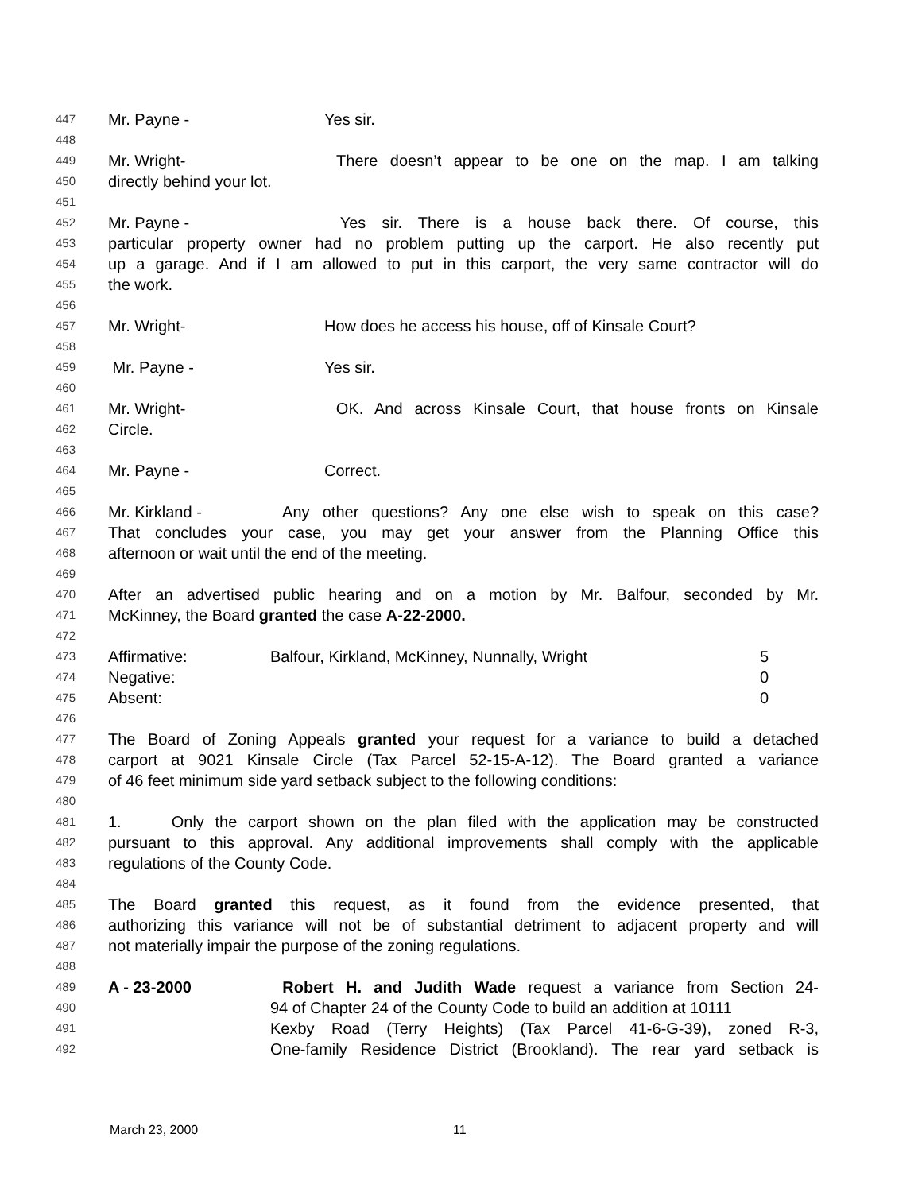447 Mr. Payne - Yes sir.
448
449 Mr. Wright- There doesn’t appear to be one on the map. I am talking
450 directly behind your lot.
451
452 Mr. Payne - Yes sir. There is a house back there. Of course, this
453 particular property owner had no problem putting up the carport. He also recently put
454 up a garage. And if I am allowed to put in this carport, the very same contractor will do
455 the work.
456
457 Mr. Wright- How does he access his house, off of Kinsale Court?
458
459 Mr. Payne - Yes sir.
460
461 Mr. Wright- OK. And across Kinsale Court, that house fronts on Kinsale
462 Circle.
463
464 Mr. Payne - Correct.
465
466 Mr. Kirkland - Any other questions? Any one else wish to speak on this case?
467 That concludes your case, you may get your answer from the Planning Office this
468 afternoon or wait until the end of the meeting.
469
470 After an advertised public hearing and on a motion by Mr. Balfour, seconded by Mr.
471 McKinney, the Board granted the case A-22-2000.
472
473 Affirmative: Balfour, Kirkland, McKinney, Nunnally, Wright 5
474 Negative: 0
475 Absent: 0
476
477 The Board of Zoning Appeals granted your request for a variance to build a detached
478 carport at 9021 Kinsale Circle (Tax Parcel 52-15-A-12). The Board granted a variance
479 of 46 feet minimum side yard setback subject to the following conditions:
480
481 1. Only the carport shown on the plan filed with the application may be constructed
482 pursuant to this approval. Any additional improvements shall comply with the applicable
483 regulations of the County Code.
484
485 The Board granted this request, as it found from the evidence presented, that
486 authorizing this variance will not be of substantial detriment to adjacent property and will
487 not materially impair the purpose of the zoning regulations.
488
489 A - 23-2000 Robert H. and Judith Wade request a variance from Section 24-
490 94 of Chapter 24 of the County Code to build an addition at 10111
491 Kexby Road (Terry Heights) (Tax Parcel 41-6-G-39), zoned R-3,
492 One-family Residence District (Brookland). The rear yard setback is
March 23, 2000 11